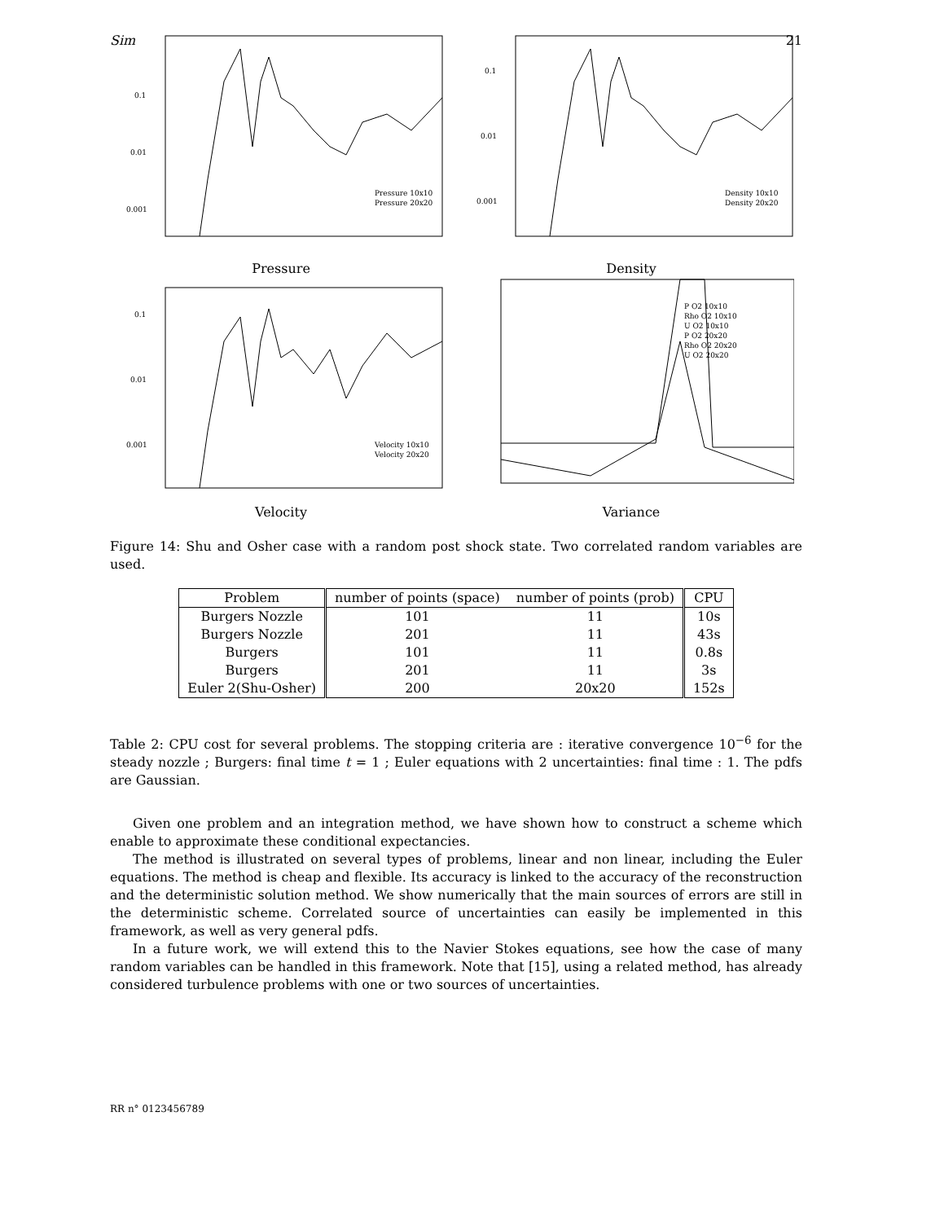Sim 21
0.1
0.01
0.001
Pressure 10x10
Pressure 20x20
Pressure
0.1
0.01
0.001
Density 10x10
Density 20x20
Density
0.1
0.01
0.001
Velocity 10x10
Velocity 20x20
Velocity
P O2 10x10
Rho O2 10x10
U O2 10x10
P O2 20x20
Rho O2 20x20
U O2 20x20
Variance
Figure 14: Shu and Osher case with a random post shock state. Two correlated random variables are used.
| Problem | number of points (space) | number of points (prob) | CPU |
| --- | --- | --- | --- |
| Burgers Nozzle | 101 | 11 | 10s |
| Burgers Nozzle | 201 | 11 | 43s |
| Burgers | 101 | 11 | 0.8s |
| Burgers | 201 | 11 | 3s |
| Euler 2(Shu-Osher) | 200 | 20x20 | 152s |
Table 2: CPU cost for several problems. The stopping criteria are : iterative convergence 10<sup>−6</sup> for the steady nozzle ; Burgers: final time t = 1 ; Euler equations with 2 uncertainties: final time : 1. The pdfs are Gaussian.
Given one problem and an integration method, we have shown how to construct a scheme which enable to approximate these conditional expectancies.
The method is illustrated on several types of problems, linear and non linear, including the Euler equations. The method is cheap and flexible. Its accuracy is linked to the accuracy of the reconstruction and the deterministic solution method. We show numerically that the main sources of errors are still in the deterministic scheme. Correlated source of uncertainties can easily be implemented in this framework, as well as very general pdfs.
In a future work, we will extend this to the Navier Stokes equations, see how the case of many random variables can be handled in this framework. Note that [15], using a related method, has already considered turbulence problems with one or two sources of uncertainties.
RR n° 0123456789